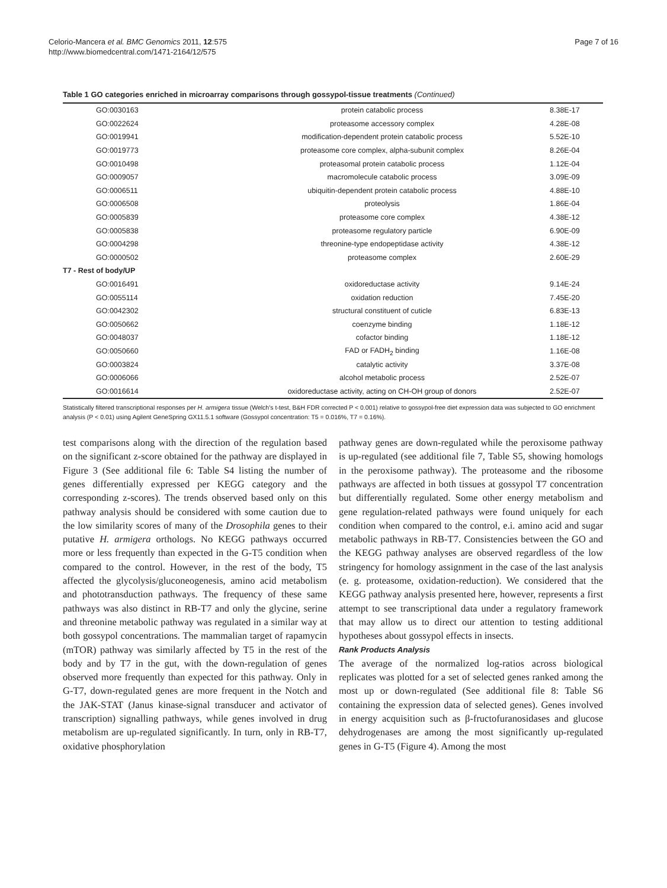Celorio-Mancera et al. BMC Genomics 2011, 12:575
http://www.biomedcentral.com/1471-2164/12/575
Page 7 of 16
Table 1 GO categories enriched in microarray comparisons through gossypol-tissue treatments (Continued)
| GO:0030163 | protein catabolic process | 8.38E-17 |
| GO:0022624 | proteasome accessory complex | 4.28E-08 |
| GO:0019941 | modification-dependent protein catabolic process | 5.52E-10 |
| GO:0019773 | proteasome core complex, alpha-subunit complex | 8.26E-04 |
| GO:0010498 | proteasomal protein catabolic process | 1.12E-04 |
| GO:0009057 | macromolecule catabolic process | 3.09E-09 |
| GO:0006511 | ubiquitin-dependent protein catabolic process | 4.88E-10 |
| GO:0006508 | proteolysis | 1.86E-04 |
| GO:0005839 | proteasome core complex | 4.38E-12 |
| GO:0005838 | proteasome regulatory particle | 6.90E-09 |
| GO:0004298 | threonine-type endopeptidase activity | 4.38E-12 |
| GO:0000502 | proteasome complex | 2.60E-29 |
| T7 - Rest of body/UP | | |
| GO:0016491 | oxidoreductase activity | 9.14E-24 |
| GO:0055114 | oxidation reduction | 7.45E-20 |
| GO:0042302 | structural constituent of cuticle | 6.83E-13 |
| GO:0050662 | coenzyme binding | 1.18E-12 |
| GO:0048037 | cofactor binding | 1.18E-12 |
| GO:0050660 | FAD or FADH<sub>2</sub> binding | 1.16E-08 |
| GO:0003824 | catalytic activity | 3.37E-08 |
| GO:0006066 | alcohol metabolic process | 2.52E-07 |
| GO:0016614 | oxidoreductase activity, acting on CH-OH group of donors | 2.52E-07 |
Statistically filtered transcriptional responses per H. armigera tissue (Welch's t-test, B&H FDR corrected P < 0.001) relative to gossypol-free diet expression data was subjected to GO enrichment analysis (P < 0.01) using Agilent GeneSpring GX11.5.1 software (Gossypol concentration: T5 = 0.016%, T7 = 0.16%).
test comparisons along with the direction of the regulation based on the significant z-score obtained for the pathway are displayed in Figure 3 (See additional file 6: Table S4 listing the number of genes differentially expressed per KEGG category and the corresponding z-scores). The trends observed based only on this pathway analysis should be considered with some caution due to the low similarity scores of many of the Drosophila genes to their putative H. armigera orthologs. No KEGG pathways occurred more or less frequently than expected in the G-T5 condition when compared to the control. However, in the rest of the body, T5 affected the glycolysis/gluconeogenesis, amino acid metabolism and phototransduction pathways. The frequency of these same pathways was also distinct in RB-T7 and only the glycine, serine and threonine metabolic pathway was regulated in a similar way at both gossypol concentrations. The mammalian target of rapamycin (mTOR) pathway was similarly affected by T5 in the rest of the body and by T7 in the gut, with the down-regulation of genes observed more frequently than expected for this pathway. Only in G-T7, down-regulated genes are more frequent in the Notch and the JAK-STAT (Janus kinase-signal transducer and activator of transcription) signalling pathways, while genes involved in drug metabolism are up-regulated significantly. In turn, only in RB-T7, oxidative phosphorylation
pathway genes are down-regulated while the peroxisome pathway is up-regulated (see additional file 7, Table S5, showing homologs in the peroxisome pathway). The proteasome and the ribosome pathways are affected in both tissues at gossypol T7 concentration but differentially regulated. Some other energy metabolism and gene regulation-related pathways were found uniquely for each condition when compared to the control, e.i. amino acid and sugar metabolic pathways in RB-T7. Consistencies between the GO and the KEGG pathway analyses are observed regardless of the low stringency for homology assignment in the case of the last analysis (e. g. proteasome, oxidation-reduction). We considered that the KEGG pathway analysis presented here, however, represents a first attempt to see transcriptional data under a regulatory framework that may allow us to direct our attention to testing additional hypotheses about gossypol effects in insects.
Rank Products Analysis
The average of the normalized log-ratios across biological replicates was plotted for a set of selected genes ranked among the most up or down-regulated (See additional file 8: Table S6 containing the expression data of selected genes). Genes involved in energy acquisition such as β-fructofuranosidases and glucose dehydrogenases are among the most significantly up-regulated genes in G-T5 (Figure 4). Among the most